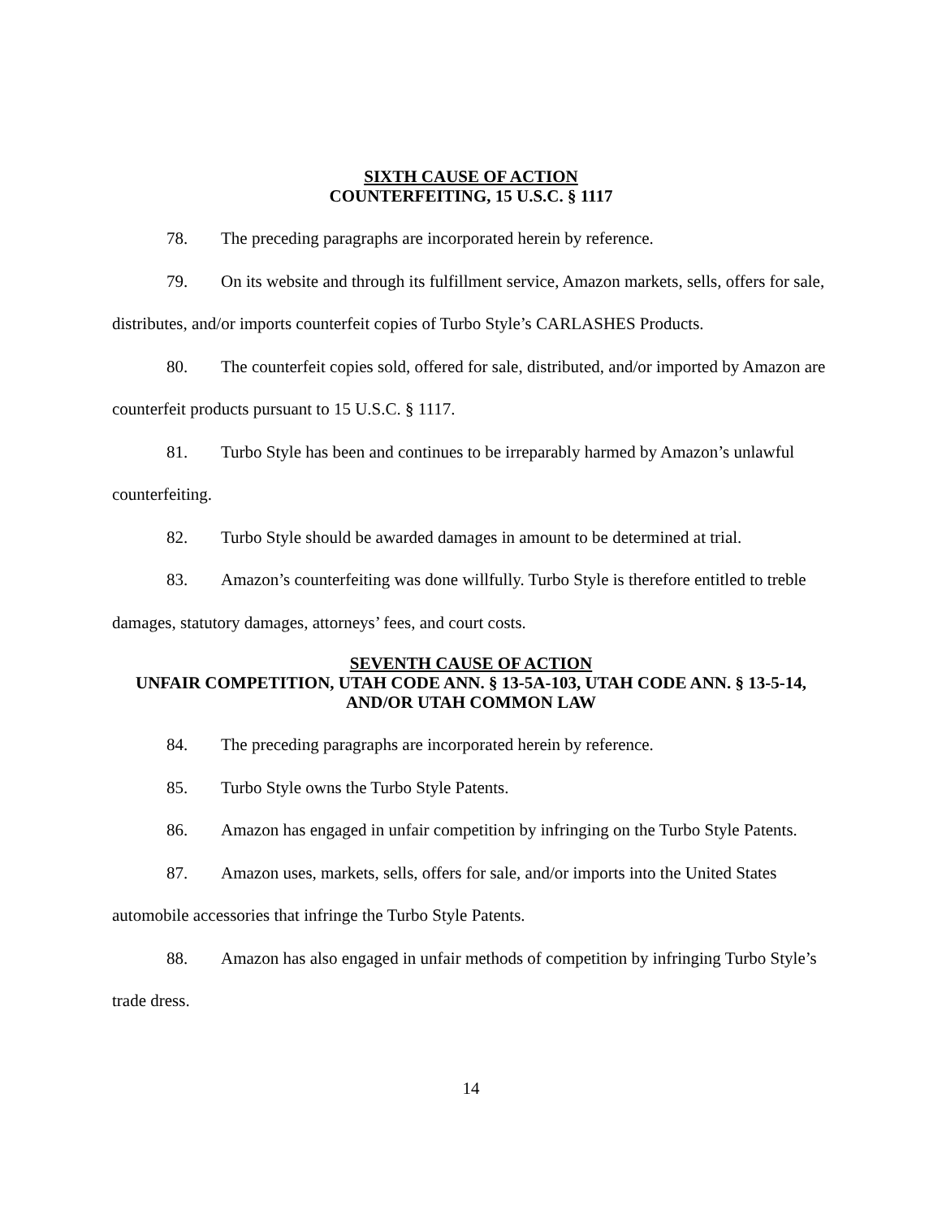SIXTH CAUSE OF ACTION
COUNTERFEITING, 15 U.S.C. § 1117
78. The preceding paragraphs are incorporated herein by reference.
79. On its website and through its fulfillment service, Amazon markets, sells, offers for sale, distributes, and/or imports counterfeit copies of Turbo Style’s CARLASHES Products.
80. The counterfeit copies sold, offered for sale, distributed, and/or imported by Amazon are counterfeit products pursuant to 15 U.S.C. § 1117.
81. Turbo Style has been and continues to be irreparably harmed by Amazon’s unlawful counterfeiting.
82. Turbo Style should be awarded damages in amount to be determined at trial.
83. Amazon’s counterfeiting was done willfully. Turbo Style is therefore entitled to treble damages, statutory damages, attorneys’ fees, and court costs.
SEVENTH CAUSE OF ACTION
UNFAIR COMPETITION, UTAH CODE ANN. § 13-5A-103, UTAH CODE ANN. § 13-5-14, AND/OR UTAH COMMON LAW
84. The preceding paragraphs are incorporated herein by reference.
85. Turbo Style owns the Turbo Style Patents.
86. Amazon has engaged in unfair competition by infringing on the Turbo Style Patents.
87. Amazon uses, markets, sells, offers for sale, and/or imports into the United States automobile accessories that infringe the Turbo Style Patents.
88. Amazon has also engaged in unfair methods of competition by infringing Turbo Style’s trade dress.
14